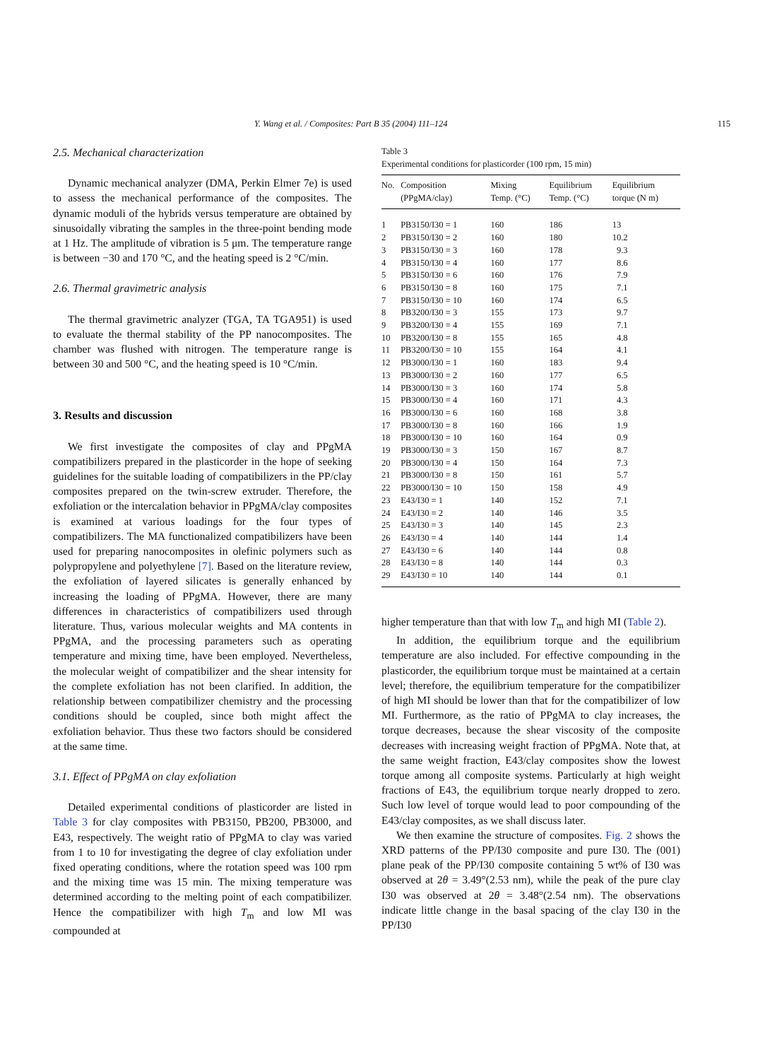Y. Wang et al. / Composites: Part B 35 (2004) 111–124 115
2.5. Mechanical characterization
Dynamic mechanical analyzer (DMA, Perkin Elmer 7e) is used to assess the mechanical performance of the composites. The dynamic moduli of the hybrids versus temperature are obtained by sinusoidally vibrating the samples in the three-point bending mode at 1 Hz. The amplitude of vibration is 5 μm. The temperature range is between −30 and 170 °C, and the heating speed is 2 °C/min.
2.6. Thermal gravimetric analysis
The thermal gravimetric analyzer (TGA, TA TGA951) is used to evaluate the thermal stability of the PP nanocomposites. The chamber was flushed with nitrogen. The temperature range is between 30 and 500 °C, and the heating speed is 10 °C/min.
3. Results and discussion
We first investigate the composites of clay and PPgMA compatibilizers prepared in the plasticorder in the hope of seeking guidelines for the suitable loading of compatibilizers in the PP/clay composites prepared on the twin-screw extruder. Therefore, the exfoliation or the intercalation behavior in PPgMA/clay composites is examined at various loadings for the four types of compatibilizers. The MA functionalized compatibilizers have been used for preparing nanocomposites in olefinic polymers such as polypropylene and polyethylene [7]. Based on the literature review, the exfoliation of layered silicates is generally enhanced by increasing the loading of PPgMA. However, there are many differences in characteristics of compatibilizers used through literature. Thus, various molecular weights and MA contents in PPgMA, and the processing parameters such as operating temperature and mixing time, have been employed. Nevertheless, the molecular weight of compatibilizer and the shear intensity for the complete exfoliation has not been clarified. In addition, the relationship between compatibilizer chemistry and the processing conditions should be coupled, since both might affect the exfoliation behavior. Thus these two factors should be considered at the same time.
3.1. Effect of PPgMA on clay exfoliation
Detailed experimental conditions of plasticorder are listed in Table 3 for clay composites with PB3150, PB200, PB3000, and E43, respectively. The weight ratio of PPgMA to clay was varied from 1 to 10 for investigating the degree of clay exfoliation under fixed operating conditions, where the rotation speed was 100 rpm and the mixing time was 15 min. The mixing temperature was determined according to the melting point of each compatibilizer. Hence the compatibilizer with high T<sub>m</sub> and low MI was compounded at
Table 3
Experimental conditions for plasticorder (100 rpm, 15 min)
| No. | Composition (PPgMA/clay) | Mixing Temp. (°C) | Equilibrium Temp. (°C) | Equilibrium torque (N m) |
| --- | --- | --- | --- | --- |
| 1 | PB3150/I30 = 1 | 160 | 186 | 13 |
| 2 | PB3150/I30 = 2 | 160 | 180 | 10.2 |
| 3 | PB3150/I30 = 3 | 160 | 178 | 9.3 |
| 4 | PB3150/I30 = 4 | 160 | 177 | 8.6 |
| 5 | PB3150/I30 = 6 | 160 | 176 | 7.9 |
| 6 | PB3150/I30 = 8 | 160 | 175 | 7.1 |
| 7 | PB3150/I30 = 10 | 160 | 174 | 6.5 |
| 8 | PB3200/I30 = 3 | 155 | 173 | 9.7 |
| 9 | PB3200/I30 = 4 | 155 | 169 | 7.1 |
| 10 | PB3200/I30 = 8 | 155 | 165 | 4.8 |
| 11 | PB3200/I30 = 10 | 155 | 164 | 4.1 |
| 12 | PB3000/I30 = 1 | 160 | 183 | 9.4 |
| 13 | PB3000/I30 = 2 | 160 | 177 | 6.5 |
| 14 | PB3000/I30 = 3 | 160 | 174 | 5.8 |
| 15 | PB3000/I30 = 4 | 160 | 171 | 4.3 |
| 16 | PB3000/I30 = 6 | 160 | 168 | 3.8 |
| 17 | PB3000/I30 = 8 | 160 | 166 | 1.9 |
| 18 | PB3000/I30 = 10 | 160 | 164 | 0.9 |
| 19 | PB3000/I30 = 3 | 150 | 167 | 8.7 |
| 20 | PB3000/I30 = 4 | 150 | 164 | 7.3 |
| 21 | PB3000/I30 = 8 | 150 | 161 | 5.7 |
| 22 | PB3000/I30 = 10 | 150 | 158 | 4.9 |
| 23 | E43/I30 = 1 | 140 | 152 | 7.1 |
| 24 | E43/I30 = 2 | 140 | 146 | 3.5 |
| 25 | E43/I30 = 3 | 140 | 145 | 2.3 |
| 26 | E43/I30 = 4 | 140 | 144 | 1.4 |
| 27 | E43/I30 = 6 | 140 | 144 | 0.8 |
| 28 | E43/I30 = 8 | 140 | 144 | 0.3 |
| 29 | E43/I30 = 10 | 140 | 144 | 0.1 |
higher temperature than that with low T<sub>m</sub> and high MI (Table 2).
In addition, the equilibrium torque and the equilibrium temperature are also included. For effective compounding in the plasticorder, the equilibrium torque must be maintained at a certain level; therefore, the equilibrium temperature for the compatibilizer of high MI should be lower than that for the compatibilizer of low MI. Furthermore, as the ratio of PPgMA to clay increases, the torque decreases, because the shear viscosity of the composite decreases with increasing weight fraction of PPgMA. Note that, at the same weight fraction, E43/clay composites show the lowest torque among all composite systems. Particularly at high weight fractions of E43, the equilibrium torque nearly dropped to zero. Such low level of torque would lead to poor compounding of the E43/clay composites, as we shall discuss later.
We then examine the structure of composites. Fig. 2 shows the XRD patterns of the PP/I30 composite and pure I30. The (001) plane peak of the PP/I30 composite containing 5 wt% of I30 was observed at 2θ = 3.49°(2.53 nm), while the peak of the pure clay I30 was observed at 2θ = 3.48°(2.54 nm). The observations indicate little change in the basal spacing of the clay I30 in the PP/I30